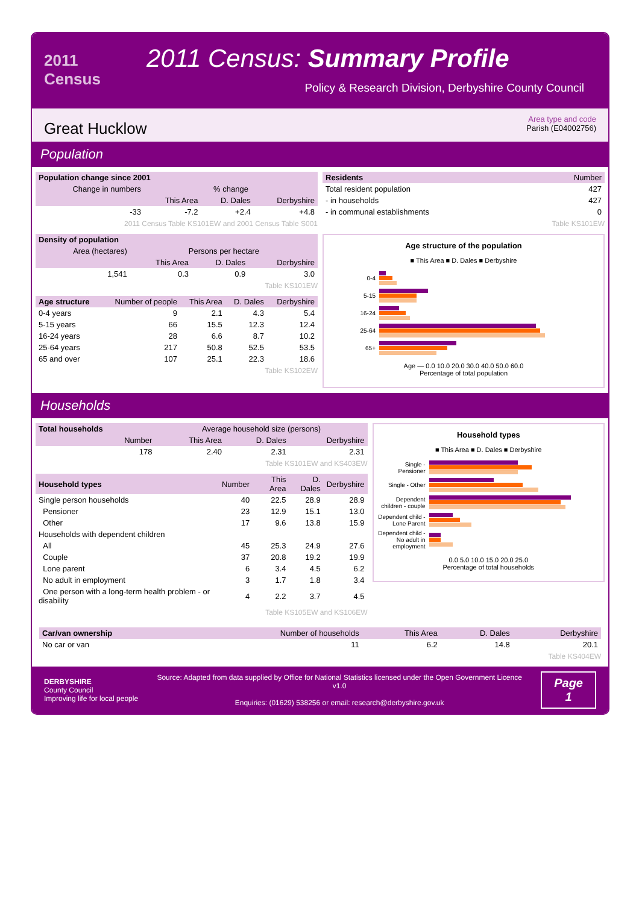2011 Census
2011 Census: Summary Profile
Policy & Research Division, Derbyshire County Council
Great Hucklow
Area type and code
Parish (E04002756)
Population
| Population change since 2001 | | | |
| --- | --- | --- | --- |
| Change in numbers | % change | | |
| | This Area | D. Dales | Derbyshire |
| -33 | -7.2 | +2.4 | +4.8 |
2011 Census Table KS101EW and 2001 Census Table S001
| Density of population | | | |
| --- | --- | --- | --- |
| Area (hectares) | Persons per hectare | | |
| | This Area | D. Dales | Derbyshire |
| 1,541 | 0.3 | 0.9 | 3.0 |
Table KS101EW
| Age structure | Number of people | This Area | D. Dales | Derbyshire |
| --- | --- | --- | --- | --- |
| 0-4 years | 9 | 2.1 | 4.3 | 5.4 |
| 5-15 years | 66 | 15.5 | 12.3 | 12.4 |
| 16-24 years | 28 | 6.6 | 8.7 | 10.2 |
| 25-64 years | 217 | 50.8 | 52.5 | 53.5 |
| 65 and over | 107 | 25.1 | 22.3 | 18.6 |
Table KS102EW
| Residents | Number |
| --- | --- |
| Total resident population | 427 |
| - in households | 427 |
| - in communal establishments | 0 |
Table KS101EW
Age structure of the population
■ This Area ■ D. Dales ■ Derbyshire
0-4
5-15
16-24
25-64
65+
Age — 0.0 10.0 20.0 30.0 40.0 50.0 60.0
Percentage of total population
Households
| Total households | Average household size (persons) | | |
| --- | --- | --- | --- |
| Number | This Area | D. Dales | Derbyshire |
| 178 | 2.40 | 2.31 | 2.31 |
Table KS101EW and KS403EW
| Household types | Number | This Area | D. Dales | Derbyshire |
| --- | --- | --- | --- | --- |
| Single person households | 40 | 22.5 | 28.9 | 28.9 |
| Pensioner | 23 | 12.9 | 15.1 | 13.0 |
| Other | 17 | 9.6 | 13.8 | 15.9 |
| Households with dependent children | | | | |
| All | 45 | 25.3 | 24.9 | 27.6 |
| Couple | 37 | 20.8 | 19.2 | 19.9 |
| Lone parent | 6 | 3.4 | 4.5 | 6.2 |
| No adult in employment | 3 | 1.7 | 1.8 | 3.4 |
| One person with a long-term health problem - or disability | 4 | 2.2 | 3.7 | 4.5 |
Table KS105EW and KS106EW
Household types
■ This Area ■ D. Dales ■ Derbyshire
Single - Pensioner
Single - Other
Dependent children - couple
Dependent child - Lone Parent
Dependent child - No adult in employment
0.0 5.0 10.0 15.0 20.0 25.0
Percentage of total households
| Car/van ownership | Number of households | This Area | D. Dales | Derbyshire |
| --- | --- | --- | --- | --- |
| No car or van | 11 | 6.2 | 14.8 | 20.1 |
Table KS404EW
DERBYSHIRE
County Council
Improving life for local people
Source: Adapted from data supplied by Office for National Statistics licensed under the Open Government Licence v1.0
Enquiries: (01629) 538256 or email: research@derbyshire.gov.uk
Page
1